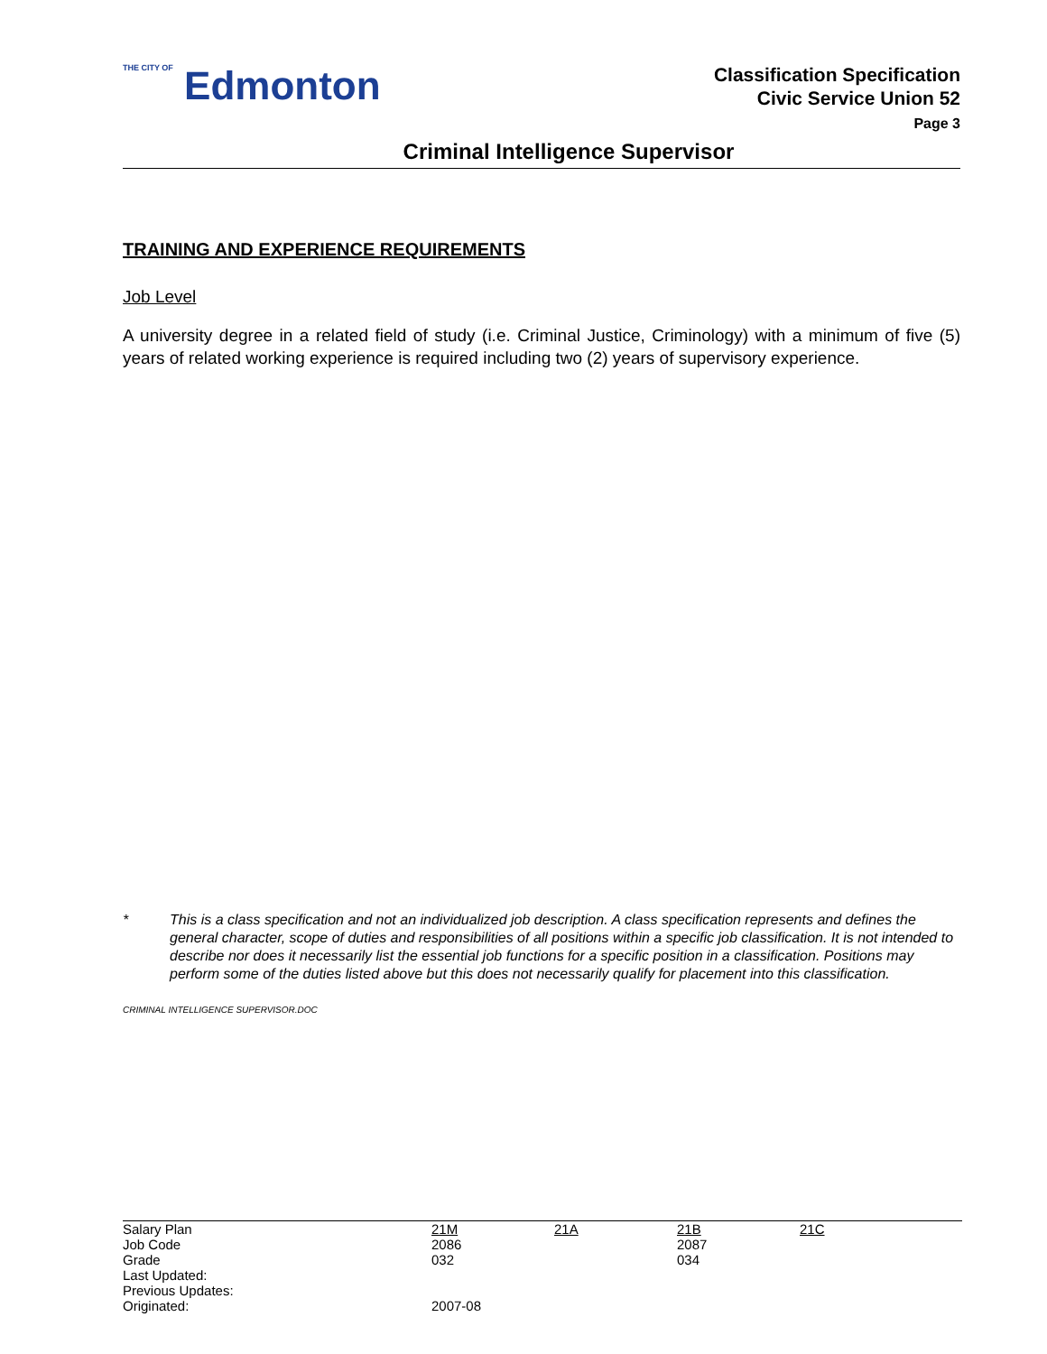THE CITY OF Edmonton
Classification Specification
Civic Service Union 52
Page 3
Criminal Intelligence Supervisor
TRAINING AND EXPERIENCE REQUIREMENTS
Job Level
A university degree in a related field of study (i.e. Criminal Justice, Criminology) with a minimum of five (5) years of related working experience is required including two (2) years of supervisory experience.
* This is a class specification and not an individualized job description. A class specification represents and defines the general character, scope of duties and responsibilities of all positions within a specific job classification. It is not intended to describe nor does it necessarily list the essential job functions for a specific position in a classification. Positions may perform some of the duties listed above but this does not necessarily qualify for placement into this classification.
CRIMINAL INTELLIGENCE SUPERVISOR.DOC
| Salary Plan | 21M | 21A | 21B | 21C |
| Job Code | 2086 | | 2087 | |
| Grade | 032 | | 034 | |
| Last Updated: | | | | |
| Previous Updates: | | | | |
| Originated: | 2007-08 | | | |